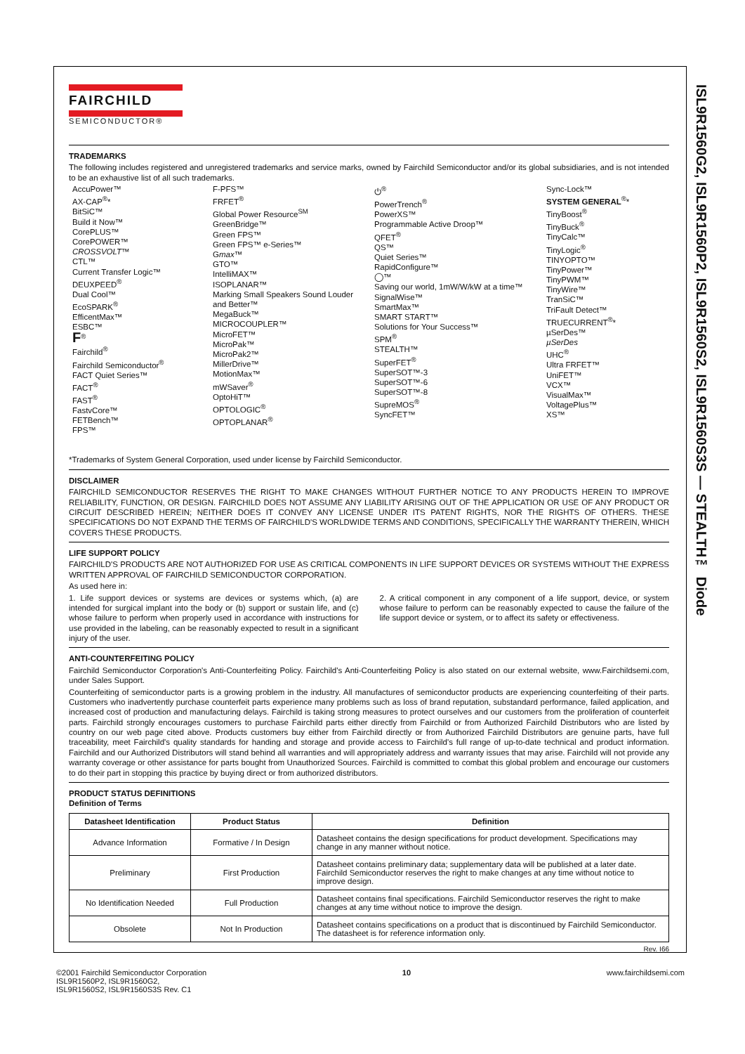ISL9R1560G2, ISL9R1560P2, ISL9R1560S2, ISL9R1560S3S — STEALTH™ Diode
FAIRCHILD
SEMICONDUCTOR®
TRADEMARKS
The following includes registered and unregistered trademarks and service marks, owned by Fairchild Semiconductor and/or its global subsidiaries, and is not intended to be an exhaustive list of all such trademarks.
AccuPower™
AX-CAP<sup>®</sup>*
BitSiC™
Build it Now™
CorePLUS™
CorePOWER™
CROSSVOLT™
CTL™
Current Transfer Logic™
DEUXPEED<sup>®</sup>
Dual Cool™
EcoSPARK<sup>®</sup>
EfficentMax™
ESBC™
F<sup>®</sup>
Fairchild<sup>®</sup>
Fairchild Semiconductor<sup>®</sup>
FACT Quiet Series™
FACT<sup>®</sup>
FAST<sup>®</sup>
FastvCore™
FETBench™
FPS™
F-PFS™
FRFET<sup>®</sup>
Global Power Resource<sup>SM</sup>
GreenBridge™
Green FPS™
Green FPS™ e-Series™
Gmax™
GTO™
IntelliMAX™
ISOPLANAR™
Marking Small Speakers Sound Louder
and Better™
MegaBuck™
MICROCOUPLER™
MicroFET™
MicroPak™
MicroPak2™
MillerDrive™
MotionMax™
mWSaver<sup>®</sup>
OptoHiT™
OPTOLOGIC<sup>®</sup>
OPTOPLANAR<sup>®</sup>
⏻<sup>®</sup>
PowerTrench<sup>®</sup>
PowerXS™
Programmable Active Droop™
QFET<sup>®</sup>
QS™
Quiet Series™
RapidConfigure™
◯™
Saving our world, 1mW/W/kW at a time™
SignalWise™
SmartMax™
SMART START™
Solutions for Your Success™
SPM<sup>®</sup>
STEALTH™
SuperFET<sup>®</sup>
SuperSOT™-3
SuperSOT™-6
SuperSOT™-8
SupreMOS<sup>®</sup>
SyncFET™
Sync-Lock™
SYSTEM GENERAL<sup>®</sup>*
TinyBoost<sup>®</sup>
TinyBuck<sup>®</sup>
TinyCalc™
TinyLogic<sup>®</sup>
TINYOPTO™
TinyPower™
TinyPWM™
TinyWire™
TranSiC™
TriFault Detect™
TRUECURRENT<sup>®</sup>*
µSerDes™
µSerDes
UHC<sup>®</sup>
Ultra FRFET™
UniFET™
VCX™
VisualMax™
VoltagePlus™
XS™
*Trademarks of System General Corporation, used under license by Fairchild Semiconductor.
DISCLAIMER
FAIRCHILD SEMICONDUCTOR RESERVES THE RIGHT TO MAKE CHANGES WITHOUT FURTHER NOTICE TO ANY PRODUCTS HEREIN TO IMPROVE RELIABILITY, FUNCTION, OR DESIGN. FAIRCHILD DOES NOT ASSUME ANY LIABILITY ARISING OUT OF THE APPLICATION OR USE OF ANY PRODUCT OR CIRCUIT DESCRIBED HEREIN; NEITHER DOES IT CONVEY ANY LICENSE UNDER ITS PATENT RIGHTS, NOR THE RIGHTS OF OTHERS. THESE SPECIFICATIONS DO NOT EXPAND THE TERMS OF FAIRCHILD'S WORLDWIDE TERMS AND CONDITIONS, SPECIFICALLY THE WARRANTY THEREIN, WHICH COVERS THESE PRODUCTS.
LIFE SUPPORT POLICY
FAIRCHILD'S PRODUCTS ARE NOT AUTHORIZED FOR USE AS CRITICAL COMPONENTS IN LIFE SUPPORT DEVICES OR SYSTEMS WITHOUT THE EXPRESS WRITTEN APPROVAL OF FAIRCHILD SEMICONDUCTOR CORPORATION.
As used here in:
1. Life support devices or systems are devices or systems which, (a) are intended for surgical implant into the body or (b) support or sustain life, and (c) whose failure to perform when properly used in accordance with instructions for use provided in the labeling, can be reasonably expected to result in a significant injury of the user.
2. A critical component in any component of a life support, device, or system whose failure to perform can be reasonably expected to cause the failure of the life support device or system, or to affect its safety or effectiveness.
ANTI-COUNTERFEITING POLICY
Fairchild Semiconductor Corporation's Anti-Counterfeiting Policy. Fairchild's Anti-Counterfeiting Policy is also stated on our external website, www.Fairchildsemi.com, under Sales Support.
Counterfeiting of semiconductor parts is a growing problem in the industry. All manufactures of semiconductor products are experiencing counterfeiting of their parts. Customers who inadvertently purchase counterfeit parts experience many problems such as loss of brand reputation, substandard performance, failed application, and increased cost of production and manufacturing delays. Fairchild is taking strong measures to protect ourselves and our customers from the proliferation of counterfeit parts. Fairchild strongly encourages customers to purchase Fairchild parts either directly from Fairchild or from Authorized Fairchild Distributors who are listed by country on our web page cited above. Products customers buy either from Fairchild directly or from Authorized Fairchild Distributors are genuine parts, have full traceability, meet Fairchild's quality standards for handing and storage and provide access to Fairchild's full range of up-to-date technical and product information. Fairchild and our Authorized Distributors will stand behind all warranties and will appropriately address and warranty issues that may arise. Fairchild will not provide any warranty coverage or other assistance for parts bought from Unauthorized Sources. Fairchild is committed to combat this global problem and encourage our customers to do their part in stopping this practice by buying direct or from authorized distributors.
PRODUCT STATUS DEFINITIONS
Definition of Terms
| Datasheet Identification | Product Status | Definition |
| --- | --- | --- |
| Advance Information | Formative / In Design | Datasheet contains the design specifications for product development. Specifications may change in any manner without notice. |
| Preliminary | First Production | Datasheet contains preliminary data; supplementary data will be published at a later date. Fairchild Semiconductor reserves the right to make changes at any time without notice to improve design. |
| No Identification Needed | Full Production | Datasheet contains final specifications. Fairchild Semiconductor reserves the right to make changes at any time without notice to improve the design. |
| Obsolete | Not In Production | Datasheet contains specifications on a product that is discontinued by Fairchild Semiconductor. The datasheet is for reference information only. |
Rev. I66
©2001 Fairchild Semiconductor Corporation
ISL9R1560P2, ISL9R1560G2,
ISL9R1560S2, ISL9R1560S3S Rev. C1
10 www.fairchildsemi.com